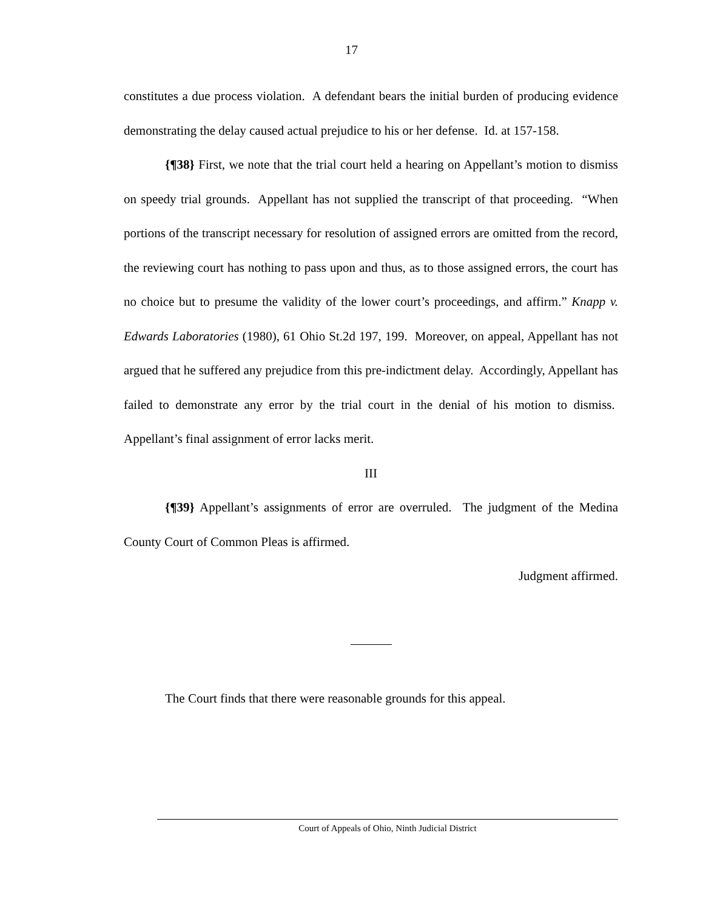17
constitutes a due process violation. A defendant bears the initial burden of producing evidence demonstrating the delay caused actual prejudice to his or her defense. Id. at 157-158.
{¶38} First, we note that the trial court held a hearing on Appellant’s motion to dismiss on speedy trial grounds. Appellant has not supplied the transcript of that proceeding. “When portions of the transcript necessary for resolution of assigned errors are omitted from the record, the reviewing court has nothing to pass upon and thus, as to those assigned errors, the court has no choice but to presume the validity of the lower court’s proceedings, and affirm.” Knapp v. Edwards Laboratories (1980), 61 Ohio St.2d 197, 199. Moreover, on appeal, Appellant has not argued that he suffered any prejudice from this pre-indictment delay. Accordingly, Appellant has failed to demonstrate any error by the trial court in the denial of his motion to dismiss. Appellant’s final assignment of error lacks merit.
III
{¶39} Appellant’s assignments of error are overruled. The judgment of the Medina County Court of Common Pleas is affirmed.
Judgment affirmed.
The Court finds that there were reasonable grounds for this appeal.
Court of Appeals of Ohio, Ninth Judicial District